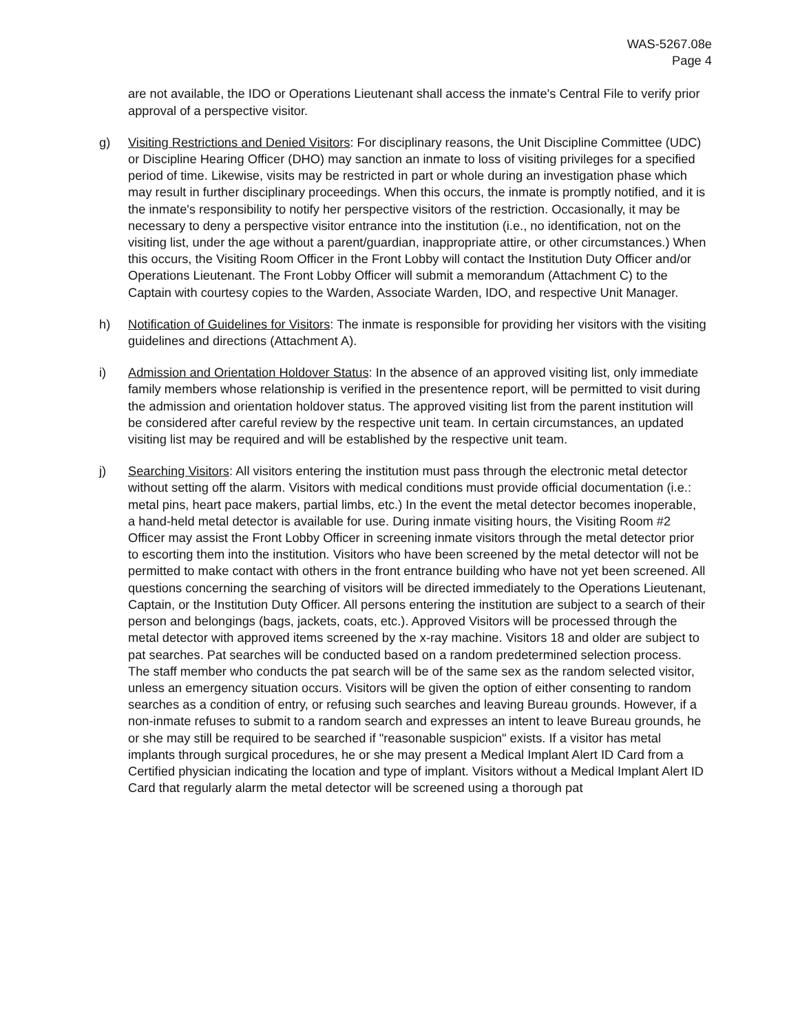WAS-5267.08e
Page 4
are not available, the IDO or Operations Lieutenant shall access the inmate's Central File to verify prior approval of a perspective visitor.
g) Visiting Restrictions and Denied Visitors: For disciplinary reasons, the Unit Discipline Committee (UDC) or Discipline Hearing Officer (DHO) may sanction an inmate to loss of visiting privileges for a specified period of time. Likewise, visits may be restricted in part or whole during an investigation phase which may result in further disciplinary proceedings. When this occurs, the inmate is promptly notified, and it is the inmate's responsibility to notify her perspective visitors of the restriction. Occasionally, it may be necessary to deny a perspective visitor entrance into the institution (i.e., no identification, not on the visiting list, under the age without a parent/guardian, inappropriate attire, or other circumstances.) When this occurs, the Visiting Room Officer in the Front Lobby will contact the Institution Duty Officer and/or Operations Lieutenant. The Front Lobby Officer will submit a memorandum (Attachment C) to the Captain with courtesy copies to the Warden, Associate Warden, IDO, and respective Unit Manager.
h) Notification of Guidelines for Visitors: The inmate is responsible for providing her visitors with the visiting guidelines and directions (Attachment A).
i) Admission and Orientation Holdover Status: In the absence of an approved visiting list, only immediate family members whose relationship is verified in the presentence report, will be permitted to visit during the admission and orientation holdover status. The approved visiting list from the parent institution will be considered after careful review by the respective unit team. In certain circumstances, an updated visiting list may be required and will be established by the respective unit team.
j) Searching Visitors: All visitors entering the institution must pass through the electronic metal detector without setting off the alarm. Visitors with medical conditions must provide official documentation (i.e.: metal pins, heart pace makers, partial limbs, etc.) In the event the metal detector becomes inoperable, a hand-held metal detector is available for use. During inmate visiting hours, the Visiting Room #2 Officer may assist the Front Lobby Officer in screening inmate visitors through the metal detector prior to escorting them into the institution. Visitors who have been screened by the metal detector will not be permitted to make contact with others in the front entrance building who have not yet been screened. All questions concerning the searching of visitors will be directed immediately to the Operations Lieutenant, Captain, or the Institution Duty Officer. All persons entering the institution are subject to a search of their person and belongings (bags, jackets, coats, etc.). Approved Visitors will be processed through the metal detector with approved items screened by the x-ray machine. Visitors 18 and older are subject to pat searches. Pat searches will be conducted based on a random predetermined selection process. The staff member who conducts the pat search will be of the same sex as the random selected visitor, unless an emergency situation occurs. Visitors will be given the option of either consenting to random searches as a condition of entry, or refusing such searches and leaving Bureau grounds. However, if a non-inmate refuses to submit to a random search and expresses an intent to leave Bureau grounds, he or she may still be required to be searched if "reasonable suspicion" exists. If a visitor has metal implants through surgical procedures, he or she may present a Medical Implant Alert ID Card from a Certified physician indicating the location and type of implant. Visitors without a Medical Implant Alert ID Card that regularly alarm the metal detector will be screened using a thorough pat